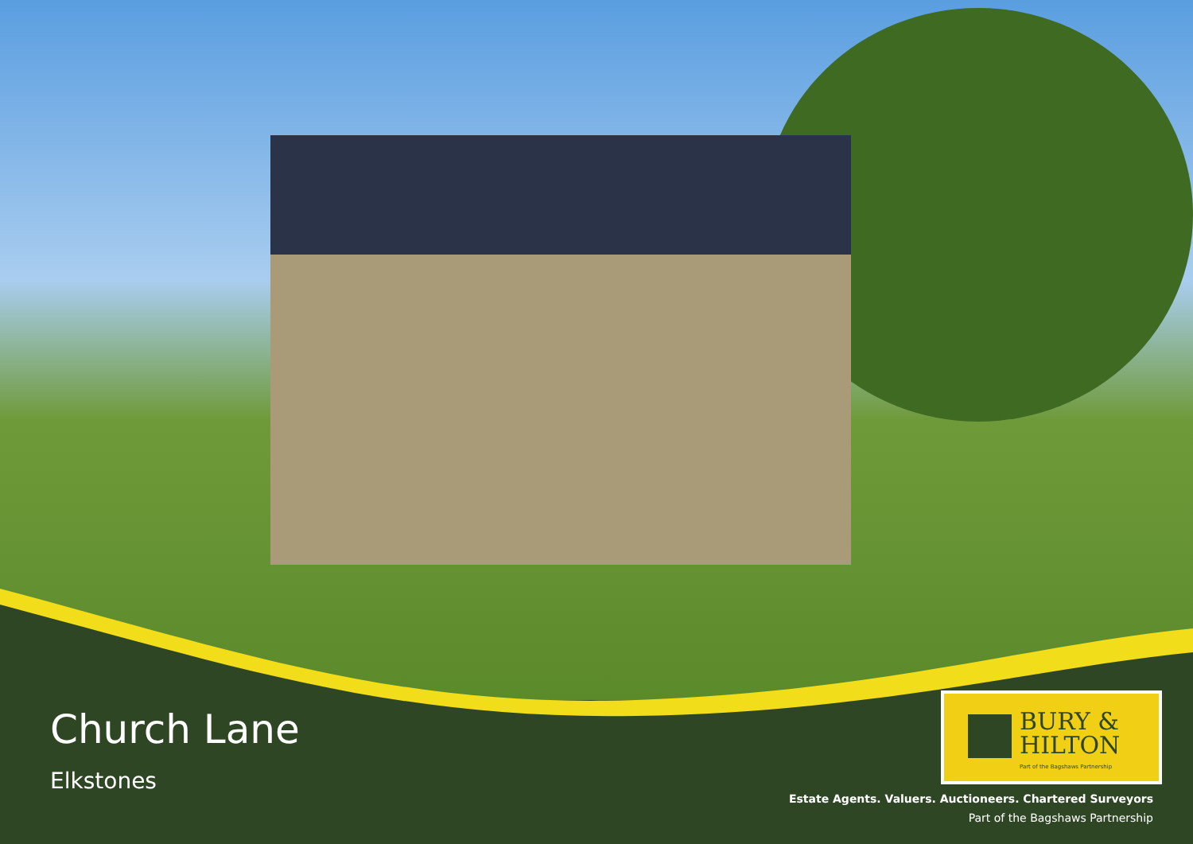Church Lane
Elkstones
BURY &
HILTON
Part of the Bagshaws Partnership
Estate Agents. Valuers. Auctioneers. Chartered Surveyors
Part of the Bagshaws Partnership